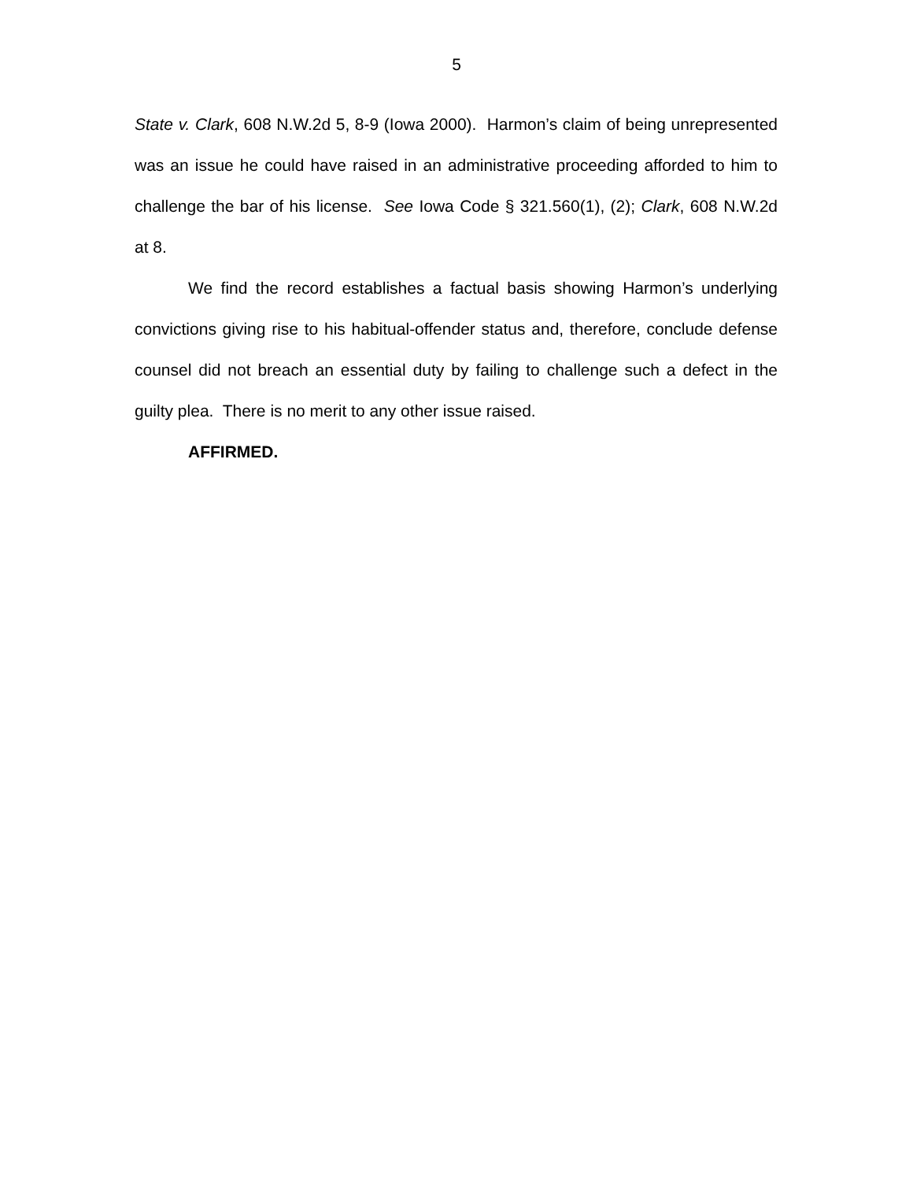5
State v. Clark, 608 N.W.2d 5, 8-9 (Iowa 2000). Harmon’s claim of being unrepresented was an issue he could have raised in an administrative proceeding afforded to him to challenge the bar of his license. See Iowa Code § 321.560(1), (2); Clark, 608 N.W.2d at 8.
We find the record establishes a factual basis showing Harmon’s underlying convictions giving rise to his habitual-offender status and, therefore, conclude defense counsel did not breach an essential duty by failing to challenge such a defect in the guilty plea. There is no merit to any other issue raised.
AFFIRMED.